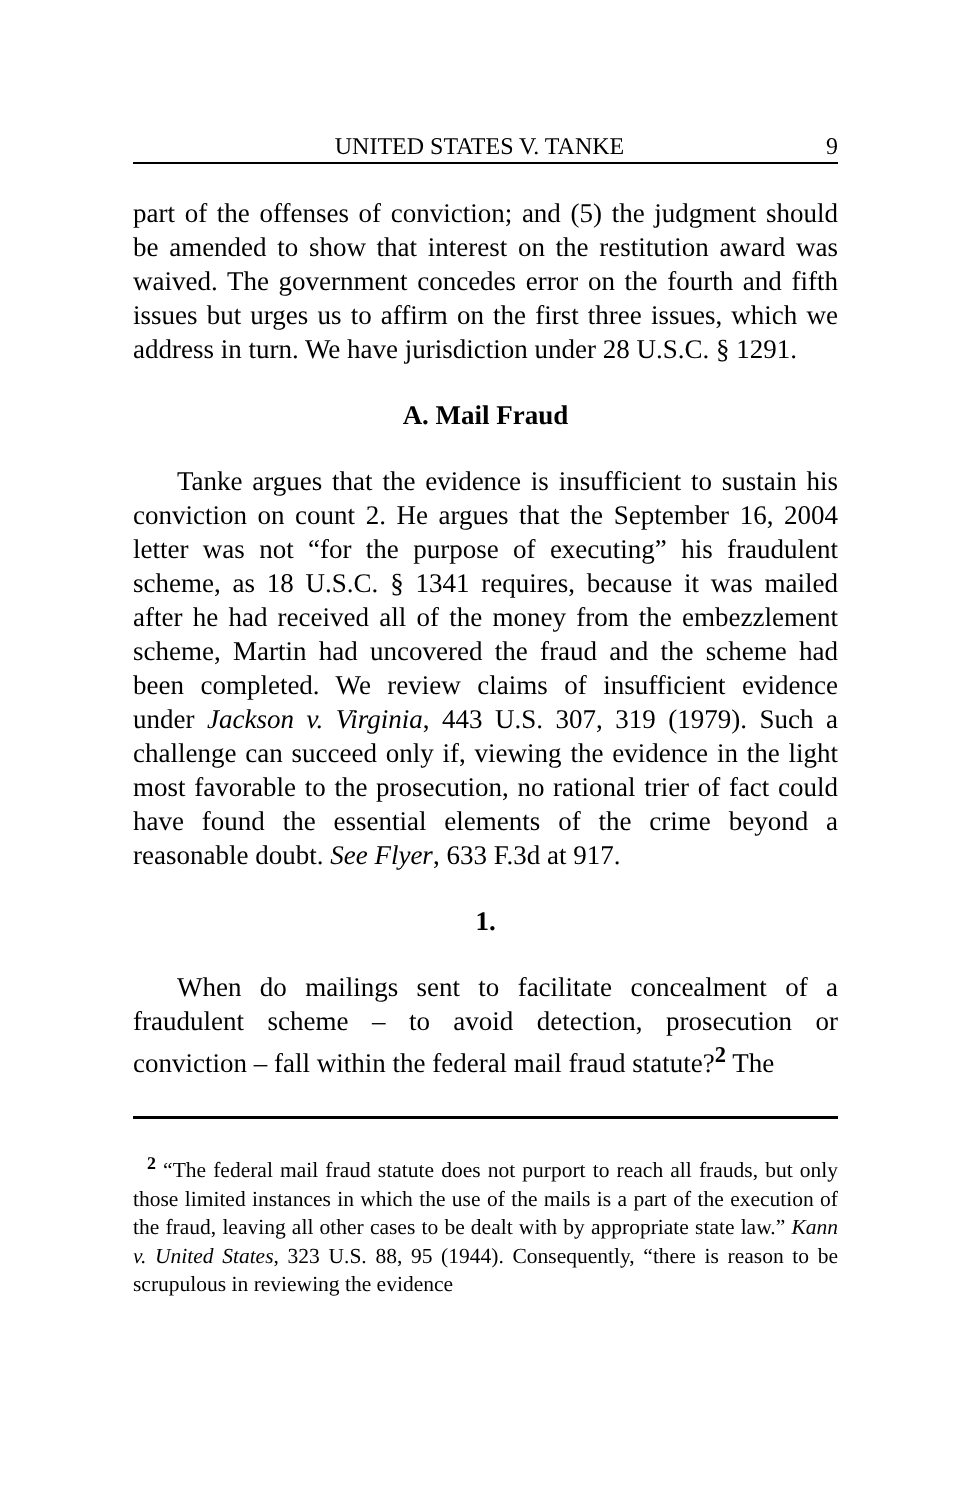UNITED STATES V. TANKE 9
part of the offenses of conviction; and (5) the judgment should be amended to show that interest on the restitution award was waived. The government concedes error on the fourth and fifth issues but urges us to affirm on the first three issues, which we address in turn. We have jurisdiction under 28 U.S.C. § 1291.
A. Mail Fraud
Tanke argues that the evidence is insufficient to sustain his conviction on count 2. He argues that the September 16, 2004 letter was not “for the purpose of executing” his fraudulent scheme, as 18 U.S.C. § 1341 requires, because it was mailed after he had received all of the money from the embezzlement scheme, Martin had uncovered the fraud and the scheme had been completed. We review claims of insufficient evidence under Jackson v. Virginia, 443 U.S. 307, 319 (1979). Such a challenge can succeed only if, viewing the evidence in the light most favorable to the prosecution, no rational trier of fact could have found the essential elements of the crime beyond a reasonable doubt. See Flyer, 633 F.3d at 917.
1.
When do mailings sent to facilitate concealment of a fraudulent scheme – to avoid detection, prosecution or conviction – fall within the federal mail fraud statute?<sup>2</sup> The
<sup>2</sup> “The federal mail fraud statute does not purport to reach all frauds, but only those limited instances in which the use of the mails is a part of the execution of the fraud, leaving all other cases to be dealt with by appropriate state law.” Kann v. United States, 323 U.S. 88, 95 (1944). Consequently, “there is reason to be scrupulous in reviewing the evidence